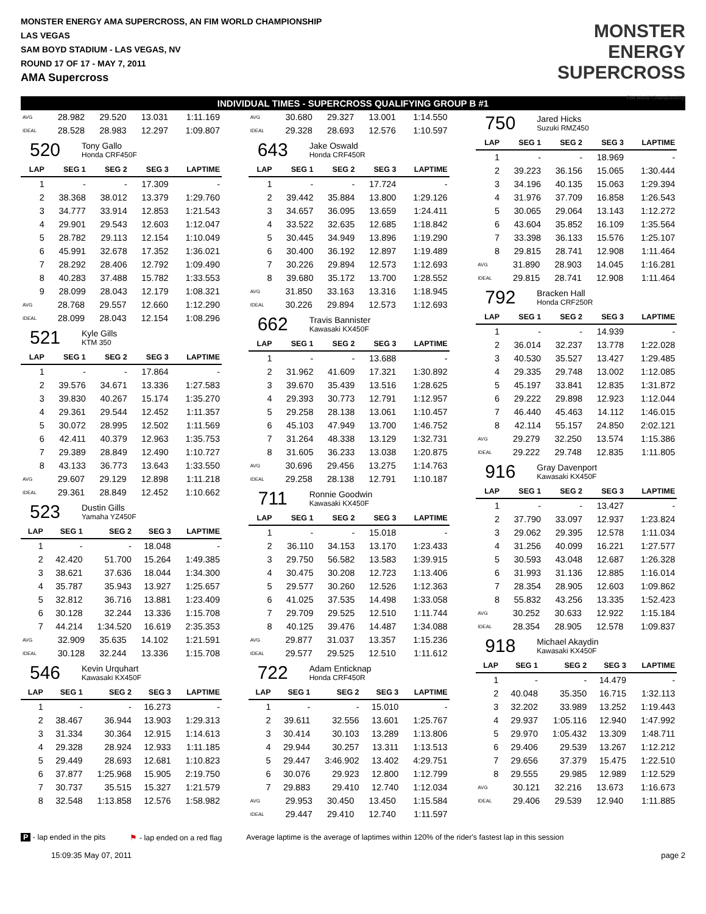MONSTER ENERGY AMA SUPERCROSS, AN FIM WORLD CHAMPIONSHIP
LAS VEGAS
SAM BOYD STADIUM - LAS VEGAS, NV
ROUND 17 OF 17 - MAY 7, 2011
AMA Supercross
MONSTER
ENERGY
SUPERCROSS
FIM World Championship
INDIVIDUAL TIMES - SUPERCROSS QUALIFYING GROUP B #1
| AVG | 28.982 | 29.520 | 13.031 | 1:11.169 |
| IDEAL | 28.528 | 28.983 | 12.297 | 1:09.807 |
520
Tony Gallo
Honda CRF450F
| LAP | SEG 1 | SEG 2 | SEG 3 | LAPTIME |
| --- | --- | --- | --- | --- |
| 1 | - | - | 17.309 | - |
| 2 | 38.368 | 38.012 | 13.379 | 1:29.760 |
| 3 | 34.777 | 33.914 | 12.853 | 1:21.543 |
| 4 | 29.901 | 29.543 | 12.603 | 1:12.047 |
| 5 | 28.782 | 29.113 | 12.154 | 1:10.049 |
| 6 | 45.991 | 32.678 | 17.352 | 1:36.021 |
| 7 | 28.292 | 28.406 | 12.792 | 1:09.490 |
| 8 | 40.283 | 37.488 | 15.782 | 1:33.553 |
| 9 | 28.099 | 28.043 | 12.179 | 1:08.321 |
| AVG | 28.768 | 29.557 | 12.660 | 1:12.290 |
| IDEAL | 28.099 | 28.043 | 12.154 | 1:08.296 |
521
Kyle Gills
KTM 350
| LAP | SEG 1 | SEG 2 | SEG 3 | LAPTIME |
| --- | --- | --- | --- | --- |
| 1 | - | - | 17.864 | - |
| 2 | 39.576 | 34.671 | 13.336 | 1:27.583 |
| 3 | 39.830 | 40.267 | 15.174 | 1:35.270 |
| 4 | 29.361 | 29.544 | 12.452 | 1:11.357 |
| 5 | 30.072 | 28.995 | 12.502 | 1:11.569 |
| 6 | 42.411 | 40.379 | 12.963 | 1:35.753 |
| 7 | 29.389 | 28.849 | 12.490 | 1:10.727 |
| 8 | 43.133 | 36.773 | 13.643 | 1:33.550 |
| AVG | 29.607 | 29.129 | 12.898 | 1:11.218 |
| IDEAL | 29.361 | 28.849 | 12.452 | 1:10.662 |
523
Dustin Gills
Yamaha YZ450F
| LAP | SEG 1 | SEG 2 | SEG 3 | LAPTIME |
| --- | --- | --- | --- | --- |
| 1 | - | - | 18.048 | - |
| 2 | 42.420 | 51.700 | 15.264 | 1:49.385 |
| 3 | 38.621 | 37.636 | 18.044 | 1:34.300 |
| 4 | 35.787 | 35.943 | 13.927 | 1:25.657 |
| 5 | 32.812 | 36.716 | 13.881 | 1:23.409 |
| 6 | 30.128 | 32.244 | 13.336 | 1:15.708 |
| 7 | 44.214 | 1:34.520 | 16.619 | 2:35.353 |
| AVG | 32.909 | 35.635 | 14.102 | 1:21.591 |
| IDEAL | 30.128 | 32.244 | 13.336 | 1:15.708 |
546
Kevin Urquhart
Kawasaki KX450F
| LAP | SEG 1 | SEG 2 | SEG 3 | LAPTIME |
| --- | --- | --- | --- | --- |
| 1 | - | - | 16.273 | - |
| 2 | 38.467 | 36.944 | 13.903 | 1:29.313 |
| 3 | 31.334 | 30.364 | 12.915 | 1:14.613 |
| 4 | 29.328 | 28.924 | 12.933 | 1:11.185 |
| 5 | 29.449 | 28.693 | 12.681 | 1:10.823 |
| 6 | 37.877 | 1:25.968 | 15.905 | 2:19.750 |
| 7 | 30.737 | 35.515 | 15.327 | 1:21.579 |
| 8 | 32.548 | 1:13.858 | 12.576 | 1:58.982 |
| AVG | 30.680 | 29.327 | 13.001 | 1:14.550 |
| IDEAL | 29.328 | 28.693 | 12.576 | 1:10.597 |
643
Jake Oswald
Honda CRF450R
| LAP | SEG 1 | SEG 2 | SEG 3 | LAPTIME |
| --- | --- | --- | --- | --- |
| 1 | - | - | 17.724 | - |
| 2 | 39.442 | 35.884 | 13.800 | 1:29.126 |
| 3 | 34.657 | 36.095 | 13.659 | 1:24.411 |
| 4 | 33.522 | 32.635 | 12.685 | 1:18.842 |
| 5 | 30.445 | 34.949 | 13.896 | 1:19.290 |
| 6 | 30.400 | 36.192 | 12.897 | 1:19.489 |
| 7 | 30.226 | 29.894 | 12.573 | 1:12.693 |
| 8 | 39.680 | 35.172 | 13.700 | 1:28.552 |
| AVG | 31.850 | 33.163 | 13.316 | 1:18.945 |
| IDEAL | 30.226 | 29.894 | 12.573 | 1:12.693 |
662
Travis Bannister
Kawasaki KX450F
| LAP | SEG 1 | SEG 2 | SEG 3 | LAPTIME |
| --- | --- | --- | --- | --- |
| 1 | - | - | 13.688 | - |
| 2 | 31.962 | 41.609 | 17.321 | 1:30.892 |
| 3 | 39.670 | 35.439 | 13.516 | 1:28.625 |
| 4 | 29.393 | 30.773 | 12.791 | 1:12.957 |
| 5 | 29.258 | 28.138 | 13.061 | 1:10.457 |
| 6 | 45.103 | 47.949 | 13.700 | 1:46.752 |
| 7 | 31.264 | 48.338 | 13.129 | 1:32.731 |
| 8 | 31.605 | 36.233 | 13.038 | 1:20.875 |
| AVG | 30.696 | 29.456 | 13.275 | 1:14.763 |
| IDEAL | 29.258 | 28.138 | 12.791 | 1:10.187 |
711
Ronnie Goodwin
Kawasaki KX450F
| LAP | SEG 1 | SEG 2 | SEG 3 | LAPTIME |
| --- | --- | --- | --- | --- |
| 1 | - | - | 15.018 | - |
| 2 | 36.110 | 34.153 | 13.170 | 1:23.433 |
| 3 | 29.750 | 56.582 | 13.583 | 1:39.915 |
| 4 | 30.475 | 30.208 | 12.723 | 1:13.406 |
| 5 | 29.577 | 30.260 | 12.526 | 1:12.363 |
| 6 | 41.025 | 37.535 | 14.498 | 1:33.058 |
| 7 | 29.709 | 29.525 | 12.510 | 1:11.744 |
| 8 | 40.125 | 39.476 | 14.487 | 1:34.088 |
| AVG | 29.877 | 31.037 | 13.357 | 1:15.236 |
| IDEAL | 29.577 | 29.525 | 12.510 | 1:11.612 |
722
Adam Enticknap
Honda CRF450R
| LAP | SEG 1 | SEG 2 | SEG 3 | LAPTIME |
| --- | --- | --- | --- | --- |
| 1 | - | - | 15.010 | - |
| 2 | 39.611 | 32.556 | 13.601 | 1:25.767 |
| 3 | 30.414 | 30.103 | 13.289 | 1:13.806 |
| 4 | 29.944 | 30.257 | 13.311 | 1:13.513 |
| 5 | 29.447 | 3:46.902 | 13.402 | 4:29.751 |
| 6 | 30.076 | 29.923 | 12.800 | 1:12.799 |
| 7 | 29.883 | 29.410 | 12.740 | 1:12.034 |
| AVG | 29.953 | 30.450 | 13.450 | 1:15.584 |
| IDEAL | 29.447 | 29.410 | 12.740 | 1:11.597 |
750
Jared Hicks
Suzuki RMZ450
| LAP | SEG 1 | SEG 2 | SEG 3 | LAPTIME |
| --- | --- | --- | --- | --- |
| 1 | - | - | 18.969 | - |
| 2 | 39.223 | 36.156 | 15.065 | 1:30.444 |
| 3 | 34.196 | 40.135 | 15.063 | 1:29.394 |
| 4 | 31.976 | 37.709 | 16.858 | 1:26.543 |
| 5 | 30.065 | 29.064 | 13.143 | 1:12.272 |
| 6 | 43.604 | 35.852 | 16.109 | 1:35.564 |
| 7 | 33.398 | 36.133 | 15.576 | 1:25.107 |
| 8 | 29.815 | 28.741 | 12.908 | 1:11.464 |
| AVG | 31.890 | 28.903 | 14.045 | 1:16.281 |
| IDEAL | 29.815 | 28.741 | 12.908 | 1:11.464 |
792
Bracken Hall
Honda CRF250R
| LAP | SEG 1 | SEG 2 | SEG 3 | LAPTIME |
| --- | --- | --- | --- | --- |
| 1 | - | - | 14.939 | - |
| 2 | 36.014 | 32.237 | 13.778 | 1:22.028 |
| 3 | 40.530 | 35.527 | 13.427 | 1:29.485 |
| 4 | 29.335 | 29.748 | 13.002 | 1:12.085 |
| 5 | 45.197 | 33.841 | 12.835 | 1:31.872 |
| 6 | 29.222 | 29.898 | 12.923 | 1:12.044 |
| 7 | 46.440 | 45.463 | 14.112 | 1:46.015 |
| 8 | 42.114 | 55.157 | 24.850 | 2:02.121 |
| AVG | 29.279 | 32.250 | 13.574 | 1:15.386 |
| IDEAL | 29.222 | 29.748 | 12.835 | 1:11.805 |
916
Gray Davenport
Kawasaki KX450F
| LAP | SEG 1 | SEG 2 | SEG 3 | LAPTIME |
| --- | --- | --- | --- | --- |
| 1 | - | - | 13.427 | - |
| 2 | 37.790 | 33.097 | 12.937 | 1:23.824 |
| 3 | 29.062 | 29.395 | 12.578 | 1:11.034 |
| 4 | 31.256 | 40.099 | 16.221 | 1:27.577 |
| 5 | 30.593 | 43.048 | 12.687 | 1:26.328 |
| 6 | 31.993 | 31.136 | 12.885 | 1:16.014 |
| 7 | 28.354 | 28.905 | 12.603 | 1:09.862 |
| 8 | 55.832 | 43.256 | 13.335 | 1:52.423 |
| AVG | 30.252 | 30.633 | 12.922 | 1:15.184 |
| IDEAL | 28.354 | 28.905 | 12.578 | 1:09.837 |
918
Michael Akaydin
Kawasaki KX450F
| LAP | SEG 1 | SEG 2 | SEG 3 | LAPTIME |
| --- | --- | --- | --- | --- |
| 1 | - | - | 14.479 | - |
| 2 | 40.048 | 35.350 | 16.715 | 1:32.113 |
| 3 | 32.202 | 33.989 | 13.252 | 1:19.443 |
| 4 | 29.937 | 1:05.116 | 12.940 | 1:47.992 |
| 5 | 29.970 | 1:05.432 | 13.309 | 1:48.711 |
| 6 | 29.406 | 29.539 | 13.267 | 1:12.212 |
| 7 | 29.656 | 37.379 | 15.475 | 1:22.510 |
| 8 | 29.555 | 29.985 | 12.989 | 1:12.529 |
| AVG | 30.121 | 32.216 | 13.673 | 1:16.673 |
| IDEAL | 29.406 | 29.539 | 12.940 | 1:11.885 |
P - lap ended in the pits ⚑ - lap ended on a red flag Average laptime is the average of laptimes within 120% of the rider's fastest lap in this session
15:09:35 May 07, 2011 page 2